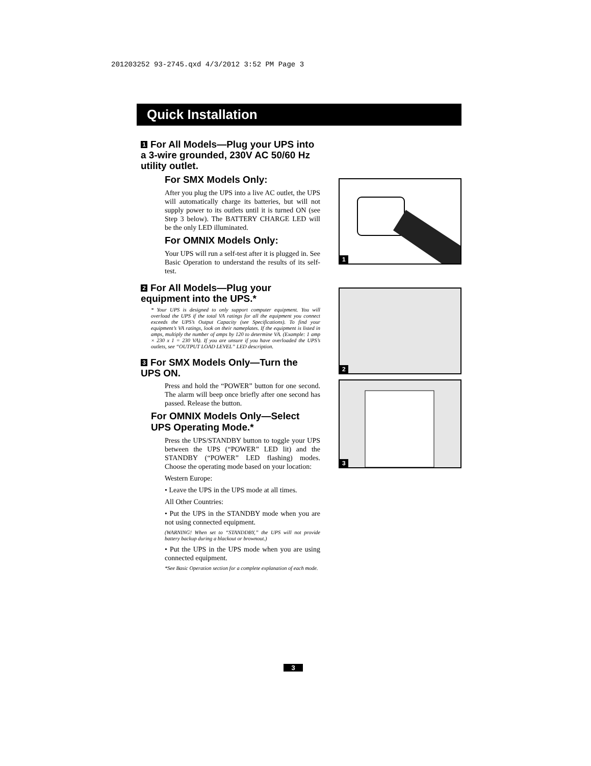201203252 93-2745.qxd 4/3/2012 3:52 PM Page 3
Quick Installation
1 For All Models—Plug your UPS into a 3-wire grounded, 230V AC 50/60 Hz utility outlet.
For SMX Models Only:
After you plug the UPS into a live AC outlet, the UPS will automatically charge its batteries, but will not supply power to its outlets until it is turned ON (see Step 3 below). The BATTERY CHARGE LED will be the only LED illuminated.
For OMNIX Models Only:
Your UPS will run a self-test after it is plugged in. See Basic Operation to understand the results of its self-test.
2 For All Models—Plug your equipment into the UPS.*
* Your UPS is designed to only support computer equipment. You will overload the UPS if the total VA ratings for all the equipment you connect exceeds the UPS’s Output Capacity (see Specifications). To find your equipment’s VA ratings, look on their nameplates. If the equipment is listed in amps, multiply the number of amps by 120 to determine VA. (Example: 1 amp × 230 x 1 = 230 VA). If you are unsure if you have overloaded the UPS’s outlets, see “OUTPUT LOAD LEVEL” LED description.
3 For SMX Models Only—Turn the UPS ON.
Press and hold the “POWER” button for one second. The alarm will beep once briefly after one second has passed. Release the button.
For OMNIX Models Only—Select UPS Operating Mode.*
Press the UPS/STANDBY button to toggle your UPS between the UPS (“POWER” LED lit) and the STANDBY (“POWER” LED flashing) modes. Choose the operating mode based on your location:
Western Europe:
• Leave the UPS in the UPS mode at all times.
All Other Countries:
• Put the UPS in the STANDBY mode when you are not using connected equipment.
(WARNING! When set to “STANDDBY,” the UPS will not provide battery backup during a blackout or brownout.)
• Put the UPS in the UPS mode when you are using connected equipment.
*See Basic Operation section for a complete explanation of each mode.
1
2
3
3